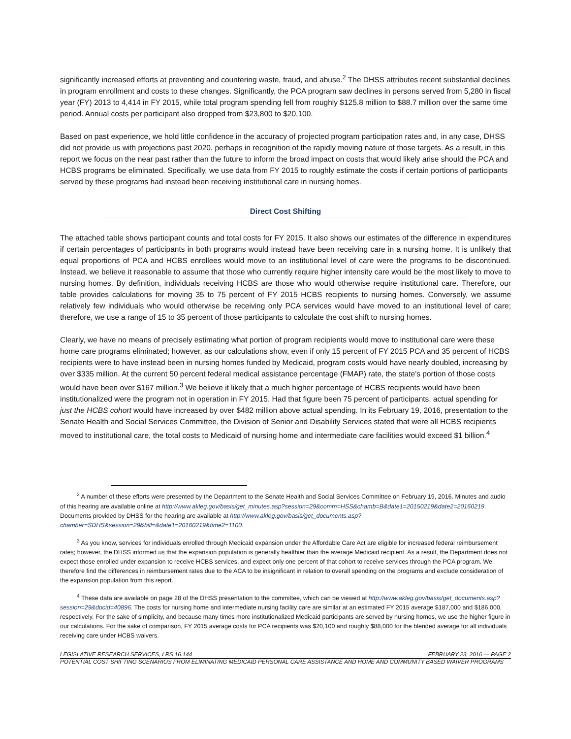significantly increased efforts at preventing and countering waste, fraud, and abuse.<sup>2</sup> The DHSS attributes recent substantial declines in program enrollment and costs to these changes. Significantly, the PCA program saw declines in persons served from 5,280 in fiscal year (FY) 2013 to 4,414 in FY 2015, while total program spending fell from roughly $125.8 million to $88.7 million over the same time period. Annual costs per participant also dropped from $23,800 to $20,100.
Based on past experience, we hold little confidence in the accuracy of projected program participation rates and, in any case, DHSS did not provide us with projections past 2020, perhaps in recognition of the rapidly moving nature of those targets. As a result, in this report we focus on the near past rather than the future to inform the broad impact on costs that would likely arise should the PCA and HCBS programs be eliminated. Specifically, we use data from FY 2015 to roughly estimate the costs if certain portions of participants served by these programs had instead been receiving institutional care in nursing homes.
Direct Cost Shifting
The attached table shows participant counts and total costs for FY 2015. It also shows our estimates of the difference in expenditures if certain percentages of participants in both programs would instead have been receiving care in a nursing home. It is unlikely that equal proportions of PCA and HCBS enrollees would move to an institutional level of care were the programs to be discontinued. Instead, we believe it reasonable to assume that those who currently require higher intensity care would be the most likely to move to nursing homes. By definition, individuals receiving HCBS are those who would otherwise require institutional care. Therefore, our table provides calculations for moving 35 to 75 percent of FY 2015 HCBS recipients to nursing homes. Conversely, we assume relatively few individuals who would otherwise be receiving only PCA services would have moved to an institutional level of care; therefore, we use a range of 15 to 35 percent of those participants to calculate the cost shift to nursing homes.
Clearly, we have no means of precisely estimating what portion of program recipients would move to institutional care were these home care programs eliminated; however, as our calculations show, even if only 15 percent of FY 2015 PCA and 35 percent of HCBS recipients were to have instead been in nursing homes funded by Medicaid, program costs would have nearly doubled, increasing by over $335 million. At the current 50 percent federal medical assistance percentage (FMAP) rate, the state’s portion of those costs would have been over $167 million.<sup>3</sup> We believe it likely that a much higher percentage of HCBS recipients would have been institutionalized were the program not in operation in FY 2015. Had that figure been 75 percent of participants, actual spending for just the HCBS cohort would have increased by over $482 million above actual spending. In its February 19, 2016, presentation to the Senate Health and Social Services Committee, the Division of Senior and Disability Services stated that were all HCBS recipients moved to institutional care, the total costs to Medicaid of nursing home and intermediate care facilities would exceed $1 billion.<sup>4</sup>
<sup>2</sup> A number of these efforts were presented by the Department to the Senate Health and Social Services Committee on February 19, 2016. Minutes and audio of this hearing are available online at http://www.akleg.gov/basis/get_minutes.asp?session=29&comm=HSS&chamb=B&date1=20150219&date2=20160219. Documents provided by DHSS for the hearing are available at http://www.akleg.gov/basis/get_documents.asp?chamber=SDHS&session=29&bill=&date1=20160219&time2=1100.
<sup>3</sup> As you know, services for individuals enrolled through Medicaid expansion under the Affordable Care Act are eligible for increased federal reimbursement rates; however, the DHSS informed us that the expansion population is generally healthier than the average Medicaid recipient. As a result, the Department does not expect those enrolled under expansion to receive HCBS services, and expect only one percent of that cohort to receive services through the PCA program. We therefore find the differences in reimbursement rates due to the ACA to be insignificant in relation to overall spending on the programs and exclude consideration of the expansion population from this report.
<sup>4</sup> These data are available on page 28 of the DHSS presentation to the committee, which can be viewed at http://www.akleg.gov/basis/get_documents.asp?session=29&docid=40896. The costs for nursing home and intermediate nursing facility care are similar at an estimated FY 2015 average $187,000 and $186,000, respectively. For the sake of simplicity, and because many times more institutionalized Medicaid participants are served by nursing homes, we use the higher figure in our calculations. For the sake of comparison, FY 2015 average costs for PCA recipients was $20,100 and roughly $88,000 for the blended average for all individuals receiving care under HCBS waivers.
LEGISLATIVE RESEARCH SERVICES, LRS 16.144 FEBRUARY 23, 2016 — PAGE 2
POTENTIAL COST SHIFTING SCENARIOS FROM ELIMINATING MEDICAID PERSONAL CARE ASSISTANCE AND HOME AND COMMUNITY BASED WAIVER PROGRAMS